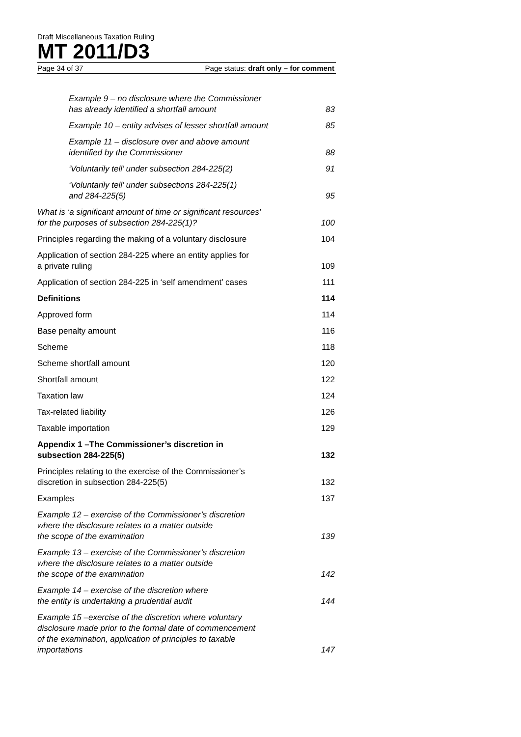Draft Miscellaneous Taxation Ruling
MT 2011/D3
Page 34 of 37 Page status: draft only – for comment
Example 9 – no disclosure where the Commissioner
has already identified a shortfall amount 83
Example 10 – entity advises of lesser shortfall amount 85
Example 11 – disclosure over and above amount
identified by the Commissioner 88
‘Voluntarily tell’ under subsection 284-225(2) 91
‘Voluntarily tell’ under subsections 284-225(1)
and 284-225(5) 95
What is ‘a significant amount of time or significant resources’
for the purposes of subsection 284-225(1)? 100
Principles regarding the making of a voluntary disclosure 104
Application of section 284-225 where an entity applies for
a private ruling 109
Application of section 284-225 in ‘self amendment’ cases 111
Definitions 114
Approved form 114
Base penalty amount 116
Scheme 118
Scheme shortfall amount 120
Shortfall amount 122
Taxation law 124
Tax-related liability 126
Taxable importation 129
Appendix 1 –The Commissioner’s discretion in
subsection 284-225(5) 132
Principles relating to the exercise of the Commissioner’s
discretion in subsection 284-225(5) 132
Examples 137
Example 12 – exercise of the Commissioner’s discretion
where the disclosure relates to a matter outside
the scope of the examination 139
Example 13 – exercise of the Commissioner’s discretion
where the disclosure relates to a matter outside
the scope of the examination 142
Example 14 – exercise of the discretion where
the entity is undertaking a prudential audit 144
Example 15 –exercise of the discretion where voluntary
disclosure made prior to the formal date of commencement
of the examination, application of principles to taxable
importations 147